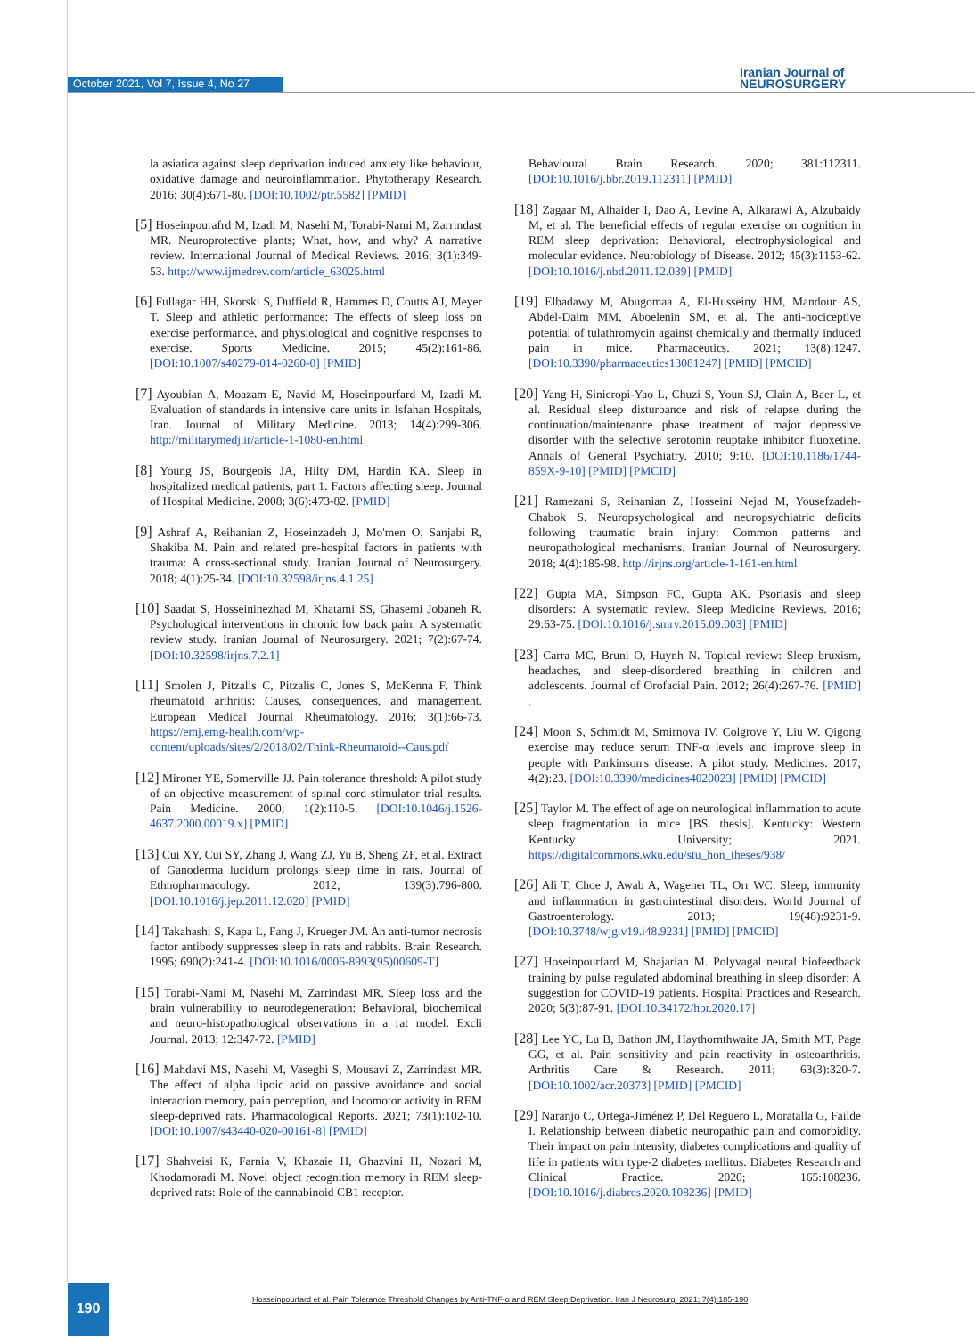October 2021, Vol 7, Issue 4, No 27
Iranian Journal of
NEUROSURGERY
la asiatica against sleep deprivation induced anxiety like behaviour, oxidative damage and neuroinflammation. Phytotherapy Research. 2016; 30(4):671-80. [DOI:10.1002/ptr.5582] [PMID]
[5] Hoseinpourafrd M, Izadi M, Nasehi M, Torabi-Nami M, Zarrindast MR. Neuroprotective plants; What, how, and why? A narrative review. International Journal of Medical Reviews. 2016; 3(1):349-53. http://www.ijmedrev.com/article_63025.html
[6] Fullagar HH, Skorski S, Duffield R, Hammes D, Coutts AJ, Meyer T. Sleep and athletic performance: The effects of sleep loss on exercise performance, and physiological and cognitive responses to exercise. Sports Medicine. 2015; 45(2):161-86. [DOI:10.1007/s40279-014-0260-0] [PMID]
[7] Ayoubian A, Moazam E, Navid M, Hoseinpourfard M, Izadi M. Evaluation of standards in intensive care units in Isfahan Hospitals, Iran. Journal of Military Medicine. 2013; 14(4):299-306. http://militarymedj.ir/article-1-1080-en.html
[8] Young JS, Bourgeois JA, Hilty DM, Hardin KA. Sleep in hospitalized medical patients, part 1: Factors affecting sleep. Journal of Hospital Medicine. 2008; 3(6):473-82. [PMID]
[9] Ashraf A, Reihanian Z, Hoseinzadeh J, Mo'men O, Sanjabi R, Shakiba M. Pain and related pre-hospital factors in patients with trauma: A cross-sectional study. Iranian Journal of Neurosurgery. 2018; 4(1):25-34. [DOI:10.32598/irjns.4.1.25]
[10] Saadat S, Hosseininezhad M, Khatami SS, Ghasemi Jobaneh R. Psychological interventions in chronic low back pain: A systematic review study. Iranian Journal of Neurosurgery. 2021; 7(2):67-74. [DOI:10.32598/irjns.7.2.1]
[11] Smolen J, Pitzalis C, Pitzalis C, Jones S, McKenna F. Think rheumatoid arthritis: Causes, consequences, and management. European Medical Journal Rheumatology. 2016; 3(1):66-73. https://emj.emg-health.com/wp-content/uploads/sites/2/2018/02/Think-Rheumatoid--Caus.pdf
[12] Mironer YE, Somerville JJ. Pain tolerance threshold: A pilot study of an objective measurement of spinal cord stimulator trial results. Pain Medicine. 2000; 1(2):110-5. [DOI:10.1046/j.1526-4637.2000.00019.x] [PMID]
[13] Cui XY, Cui SY, Zhang J, Wang ZJ, Yu B, Sheng ZF, et al. Extract of Ganoderma lucidum prolongs sleep time in rats. Journal of Ethnopharmacology. 2012; 139(3):796-800. [DOI:10.1016/j.jep.2011.12.020] [PMID]
[14] Takahashi S, Kapa L, Fang J, Krueger JM. An anti-tumor necrosis factor antibody suppresses sleep in rats and rabbits. Brain Research. 1995; 690(2):241-4. [DOI:10.1016/0006-8993(95)00609-T]
[15] Torabi-Nami M, Nasehi M, Zarrindast MR. Sleep loss and the brain vulnerability to neurodegeneration: Behavioral, biochemical and neuro-histopathological observations in a rat model. Excli Journal. 2013; 12:347-72. [PMID]
[16] Mahdavi MS, Nasehi M, Vaseghi S, Mousavi Z, Zarrindast MR. The effect of alpha lipoic acid on passive avoidance and social interaction memory, pain perception, and locomotor activity in REM sleep-deprived rats. Pharmacological Reports. 2021; 73(1):102-10. [DOI:10.1007/s43440-020-00161-8] [PMID]
[17] Shahveisi K, Farnia V, Khazaie H, Ghazvini H, Nozari M, Khodamoradi M. Novel object recognition memory in REM sleep-deprived rats: Role of the cannabinoid CB1 receptor.
Behavioural Brain Research. 2020; 381:112311. [DOI:10.1016/j.bbr.2019.112311] [PMID]
[18] Zagaar M, Alhaider I, Dao A, Levine A, Alkarawi A, Alzubaidy M, et al. The beneficial effects of regular exercise on cognition in REM sleep deprivation: Behavioral, electrophysiological and molecular evidence. Neurobiology of Disease. 2012; 45(3):1153-62. [DOI:10.1016/j.nbd.2011.12.039] [PMID]
[19] Elbadawy M, Abugomaa A, El-Husseiny HM, Mandour AS, Abdel-Daim MM, Aboelenin SM, et al. The anti-nociceptive potential of tulathromycin against chemically and thermally induced pain in mice. Pharmaceutics. 2021; 13(8):1247. [DOI:10.3390/pharmaceutics13081247] [PMID] [PMCID]
[20] Yang H, Sinicropi-Yao L, Chuzi S, Youn SJ, Clain A, Baer L, et al. Residual sleep disturbance and risk of relapse during the continuation/maintenance phase treatment of major depressive disorder with the selective serotonin reuptake inhibitor fluoxetine. Annals of General Psychiatry. 2010; 9:10. [DOI:10.1186/1744-859X-9-10] [PMID] [PMCID]
[21] Ramezani S, Reihanian Z, Hosseini Nejad M, Yousefzadeh-Chabok S. Neuropsychological and neuropsychiatric deficits following traumatic brain injury: Common patterns and neuropathological mechanisms. Iranian Journal of Neurosurgery. 2018; 4(4):185-98. http://irjns.org/article-1-161-en.html
[22] Gupta MA, Simpson FC, Gupta AK. Psoriasis and sleep disorders: A systematic review. Sleep Medicine Reviews. 2016; 29:63-75. [DOI:10.1016/j.smrv.2015.09.003] [PMID]
[23] Carra MC, Bruni O, Huynh N. Topical review: Sleep bruxism, headaches, and sleep-disordered breathing in children and adolescents. Journal of Orofacial Pain. 2012; 26(4):267-76. [PMID] .
[24] Moon S, Schmidt M, Smirnova IV, Colgrove Y, Liu W. Qigong exercise may reduce serum TNF-α levels and improve sleep in people with Parkinson's disease: A pilot study. Medicines. 2017; 4(2):23. [DOI:10.3390/medicines4020023] [PMID] [PMCID]
[25] Taylor M. The effect of age on neurological inflammation to acute sleep fragmentation in mice [BS. thesis]. Kentucky: Western Kentucky University; 2021. https://digitalcommons.wku.edu/stu_hon_theses/938/
[26] Ali T, Choe J, Awab A, Wagener TL, Orr WC. Sleep, immunity and inflammation in gastrointestinal disorders. World Journal of Gastroenterology. 2013; 19(48):9231-9. [DOI:10.3748/wjg.v19.i48.9231] [PMID] [PMCID]
[27] Hoseinpourfard M, Shajarian M. Polyvagal neural biofeedback training by pulse regulated abdominal breathing in sleep disorder: A suggestion for COVID-19 patients. Hospital Practices and Research. 2020; 5(3):87-91. [DOI:10.34172/hpr.2020.17]
[28] Lee YC, Lu B, Bathon JM, Haythornthwaite JA, Smith MT, Page GG, et al. Pain sensitivity and pain reactivity in osteoarthritis. Arthritis Care & Research. 2011; 63(3):320-7. [DOI:10.1002/acr.20373] [PMID] [PMCID]
[29] Naranjo C, Ortega-Jiménez P, Del Reguero L, Moratalla G, Failde I. Relationship between diabetic neuropathic pain and comorbidity. Their impact on pain intensity, diabetes complications and quality of life in patients with type-2 diabetes mellitus. Diabetes Research and Clinical Practice. 2020; 165:108236. [DOI:10.1016/j.diabres.2020.108236] [PMID]
190
Hosseinpourfard et al. Pain Tolerance Threshold Changes by Anti-TNF-α and REM Sleep Deprivation. Iran J Neurosurg. 2021; 7(4):185-190